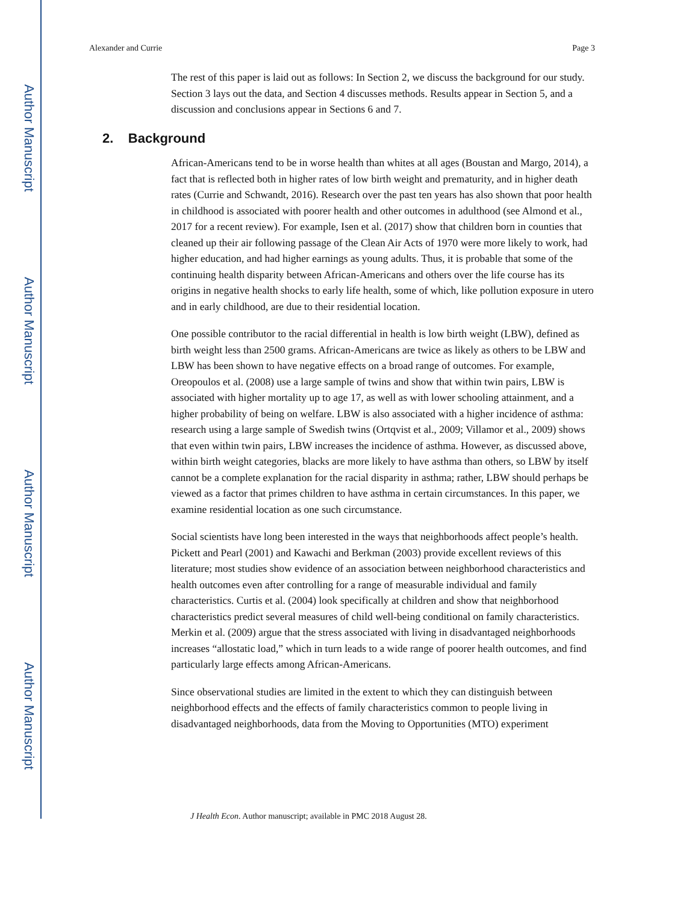Author Manuscript
Author Manuscript
Author Manuscript
Author Manuscript
Alexander and Currie Page 3
The rest of this paper is laid out as follows: In Section 2, we discuss the background for our study. Section 3 lays out the data, and Section 4 discusses methods. Results appear in Section 5, and a discussion and conclusions appear in Sections 6 and 7.
2. Background
African-Americans tend to be in worse health than whites at all ages (Boustan and Margo, 2014), a fact that is reflected both in higher rates of low birth weight and prematurity, and in higher death rates (Currie and Schwandt, 2016). Research over the past ten years has also shown that poor health in childhood is associated with poorer health and other outcomes in adulthood (see Almond et al., 2017 for a recent review). For example, Isen et al. (2017) show that children born in counties that cleaned up their air following passage of the Clean Air Acts of 1970 were more likely to work, had higher education, and had higher earnings as young adults. Thus, it is probable that some of the continuing health disparity between African-Americans and others over the life course has its origins in negative health shocks to early life health, some of which, like pollution exposure in utero and in early childhood, are due to their residential location.
One possible contributor to the racial differential in health is low birth weight (LBW), defined as birth weight less than 2500 grams. African-Americans are twice as likely as others to be LBW and LBW has been shown to have negative effects on a broad range of outcomes. For example, Oreopoulos et al. (2008) use a large sample of twins and show that within twin pairs, LBW is associated with higher mortality up to age 17, as well as with lower schooling attainment, and a higher probability of being on welfare. LBW is also associated with a higher incidence of asthma: research using a large sample of Swedish twins (Ortqvist et al., 2009; Villamor et al., 2009) shows that even within twin pairs, LBW increases the incidence of asthma. However, as discussed above, within birth weight categories, blacks are more likely to have asthma than others, so LBW by itself cannot be a complete explanation for the racial disparity in asthma; rather, LBW should perhaps be viewed as a factor that primes children to have asthma in certain circumstances. In this paper, we examine residential location as one such circumstance.
Social scientists have long been interested in the ways that neighborhoods affect people’s health. Pickett and Pearl (2001) and Kawachi and Berkman (2003) provide excellent reviews of this literature; most studies show evidence of an association between neighborhood characteristics and health outcomes even after controlling for a range of measurable individual and family characteristics. Curtis et al. (2004) look specifically at children and show that neighborhood characteristics predict several measures of child well-being conditional on family characteristics. Merkin et al. (2009) argue that the stress associated with living in disadvantaged neighborhoods increases “allostatic load,” which in turn leads to a wide range of poorer health outcomes, and find particularly large effects among African-Americans.
Since observational studies are limited in the extent to which they can distinguish between neighborhood effects and the effects of family characteristics common to people living in disadvantaged neighborhoods, data from the Moving to Opportunities (MTO) experiment
J Health Econ. Author manuscript; available in PMC 2018 August 28.